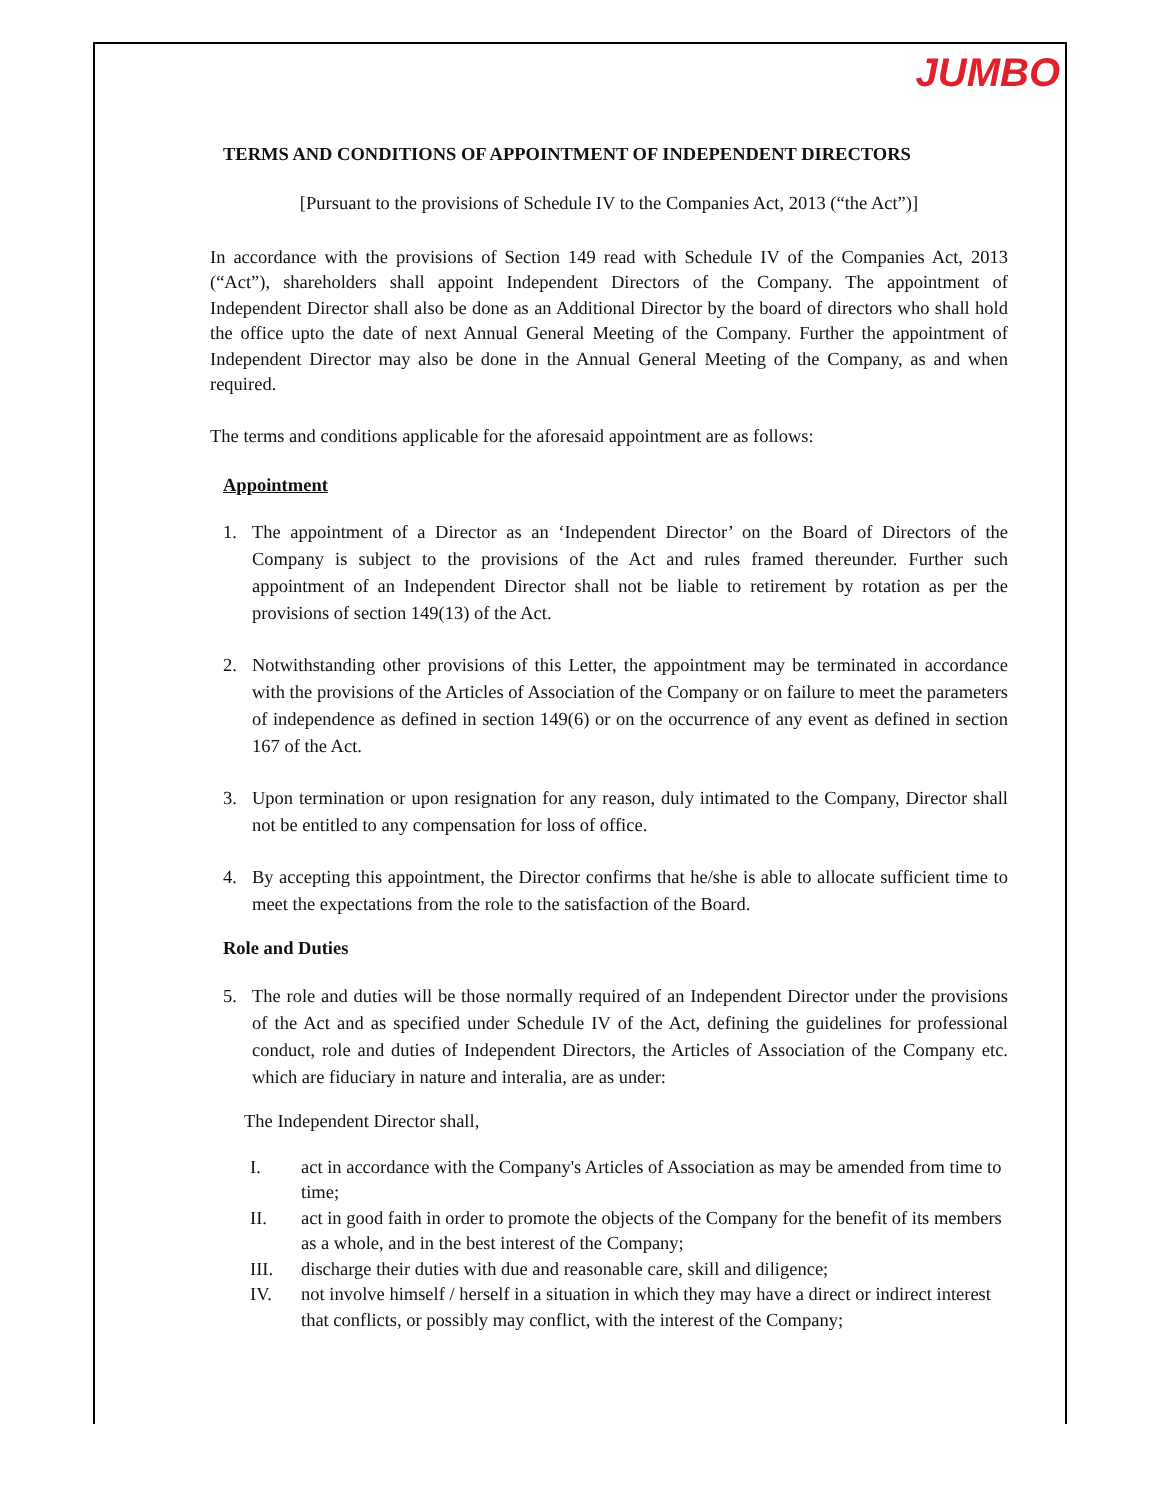JUMBO
TERMS AND CONDITIONS OF APPOINTMENT OF INDEPENDENT DIRECTORS
[Pursuant to the provisions of Schedule IV to the Companies Act, 2013 (“the Act”)]
In accordance with the provisions of Section 149 read with Schedule IV of the Companies Act, 2013 (“Act”), shareholders shall appoint Independent Directors of the Company. The appointment of Independent Director shall also be done as an Additional Director by the board of directors who shall hold the office upto the date of next Annual General Meeting of the Company. Further the appointment of Independent Director may also be done in the Annual General Meeting of the Company, as and when required.
The terms and conditions applicable for the aforesaid appointment are as follows:
Appointment
1. The appointment of a Director as an ‘Independent Director’ on the Board of Directors of the Company is subject to the provisions of the Act and rules framed thereunder. Further such appointment of an Independent Director shall not be liable to retirement by rotation as per the provisions of section 149(13) of the Act.
2. Notwithstanding other provisions of this Letter, the appointment may be terminated in accordance with the provisions of the Articles of Association of the Company or on failure to meet the parameters of independence as defined in section 149(6) or on the occurrence of any event as defined in section 167 of the Act.
3. Upon termination or upon resignation for any reason, duly intimated to the Company, Director shall not be entitled to any compensation for loss of office.
4. By accepting this appointment, the Director confirms that he/she is able to allocate sufficient time to meet the expectations from the role to the satisfaction of the Board.
Role and Duties
5. The role and duties will be those normally required of an Independent Director under the provisions of the Act and as specified under Schedule IV of the Act, defining the guidelines for professional conduct, role and duties of Independent Directors, the Articles of Association of the Company etc. which are fiduciary in nature and interalia, are as under:
The Independent Director shall,
I. act in accordance with the Company's Articles of Association as may be amended from time to time;
II. act in good faith in order to promote the objects of the Company for the benefit of its members as a whole, and in the best interest of the Company;
III. discharge their duties with due and reasonable care, skill and diligence;
IV. not involve himself / herself in a situation in which they may have a direct or indirect interest that conflicts, or possibly may conflict, with the interest of the Company;